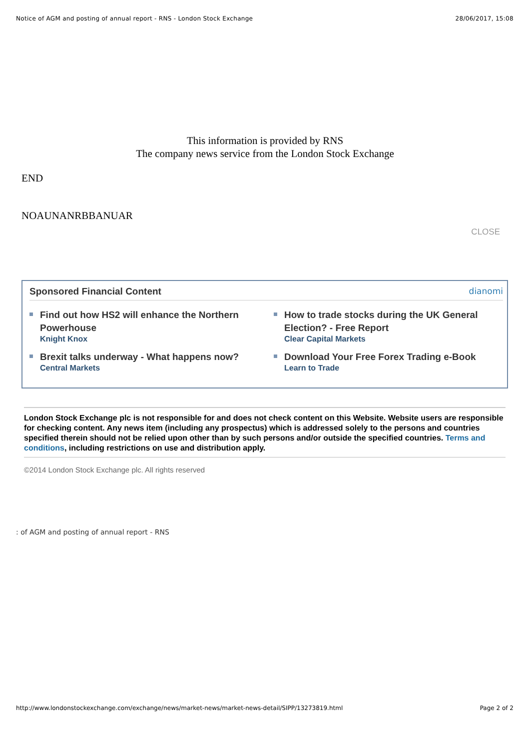Notice of AGM and posting of annual report - RNS - London Stock Exchange 28/06/2017, 15:08
This information is provided by RNS
The company news service from the London Stock Exchange
END
NOAUNANRBBANUAR
CLOSE
Sponsored Financial Content dianomi
Find out how HS2 will enhance the Northern Powerhouse
Knight Knox
How to trade stocks during the UK General Election? - Free Report
Clear Capital Markets
Brexit talks underway - What happens now?
Central Markets
Download Your Free Forex Trading e-Book
Learn to Trade
London Stock Exchange plc is not responsible for and does not check content on this Website. Website users are responsible for checking content. Any news item (including any prospectus) which is addressed solely to the persons and countries specified therein should not be relied upon other than by such persons and/or outside the specified countries. Terms and conditions, including restrictions on use and distribution apply.
©2014 London Stock Exchange plc. All rights reserved
: of AGM and posting of annual report - RNS
http://www.londonstockexchange.com/exchange/news/market-news/market-news-detail/SIPP/13273819.html Page 2 of 2